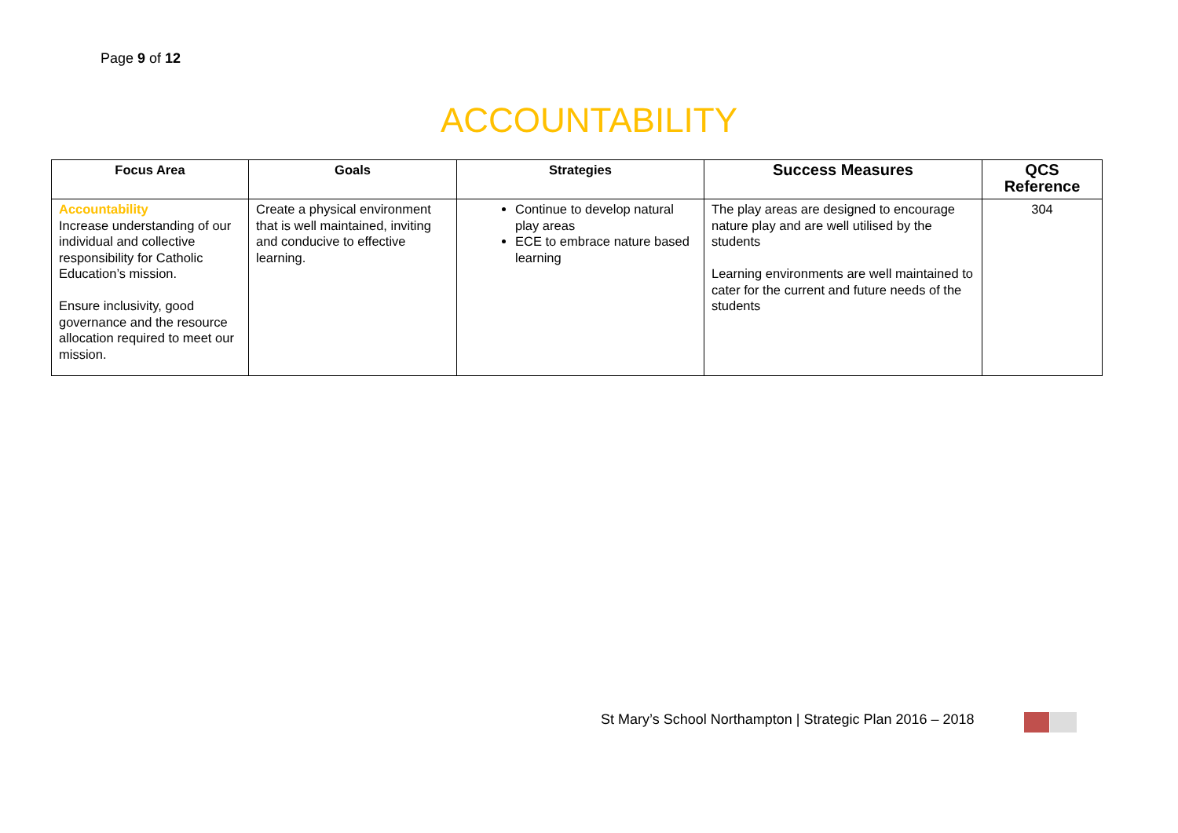Page 9 of 12
ACCOUNTABILITY
| Focus Area | Goals | Strategies | Success Measures | QCS Reference |
| --- | --- | --- | --- | --- |
| Accountability Increase understanding of our individual and collective responsibility for Catholic Education’s mission. Ensure inclusivity, good governance and the resource allocation required to meet our mission. | Create a physical environment that is well maintained, inviting and conducive to effective learning. | Continue to develop natural play areas ECE to embrace nature based learning | The play areas are designed to encourage nature play and are well utilised by the students Learning environments are well maintained to cater for the current and future needs of the students | 304 |
St Mary’s School Northampton | Strategic Plan 2016 – 2018